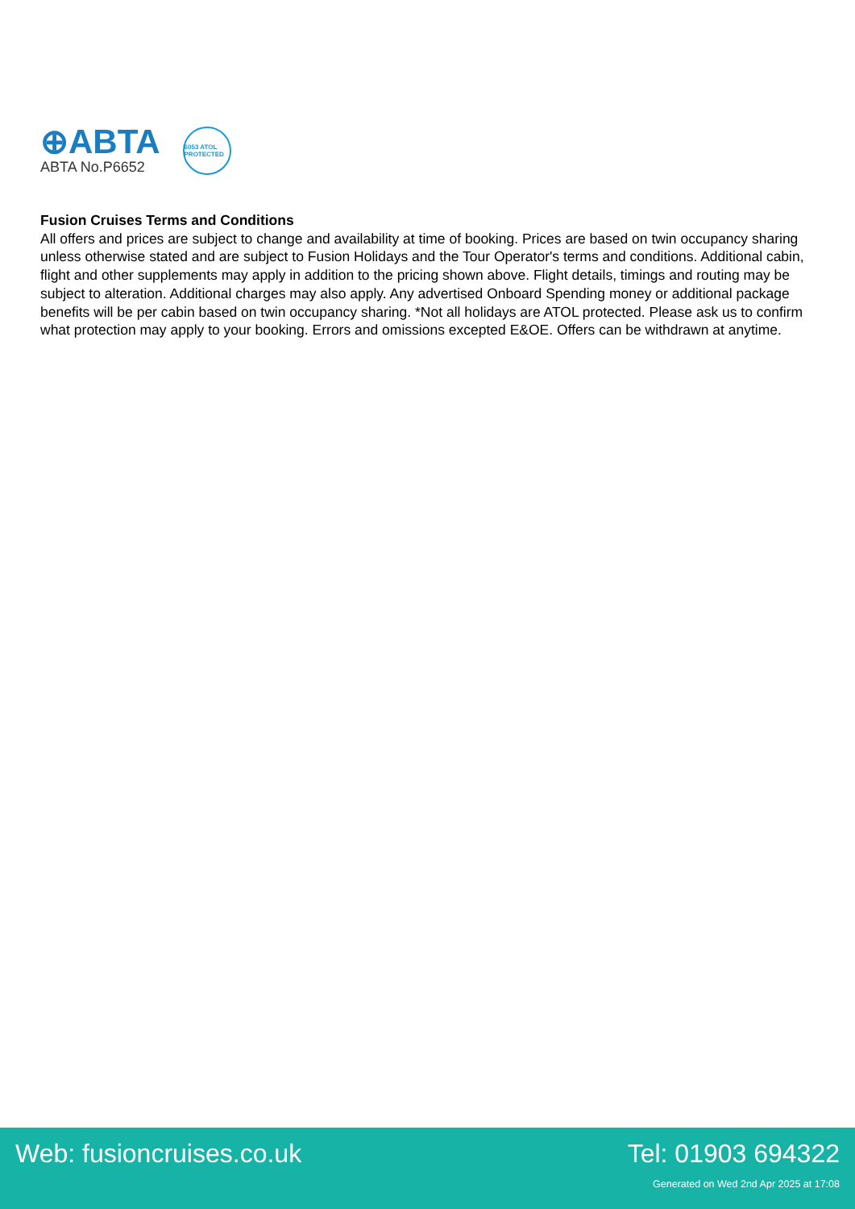⊕ABTA
ABTA No.P6652
6053 ATOL PROTECTED
Fusion Cruises Terms and Conditions
All offers and prices are subject to change and availability at time of booking. Prices are based on twin occupancy sharing unless otherwise stated and are subject to Fusion Holidays and the Tour Operator's terms and conditions. Additional cabin, flight and other supplements may apply in addition to the pricing shown above. Flight details, timings and routing may be subject to alteration. Additional charges may also apply. Any advertised Onboard Spending money or additional package benefits will be per cabin based on twin occupancy sharing. *Not all holidays are ATOL protected. Please ask us to confirm what protection may apply to your booking. Errors and omissions excepted E&OE. Offers can be withdrawn at anytime.
Web: fusioncruises.co.uk Tel: 01903 694322
Generated on Wed 2nd Apr 2025 at 17:08